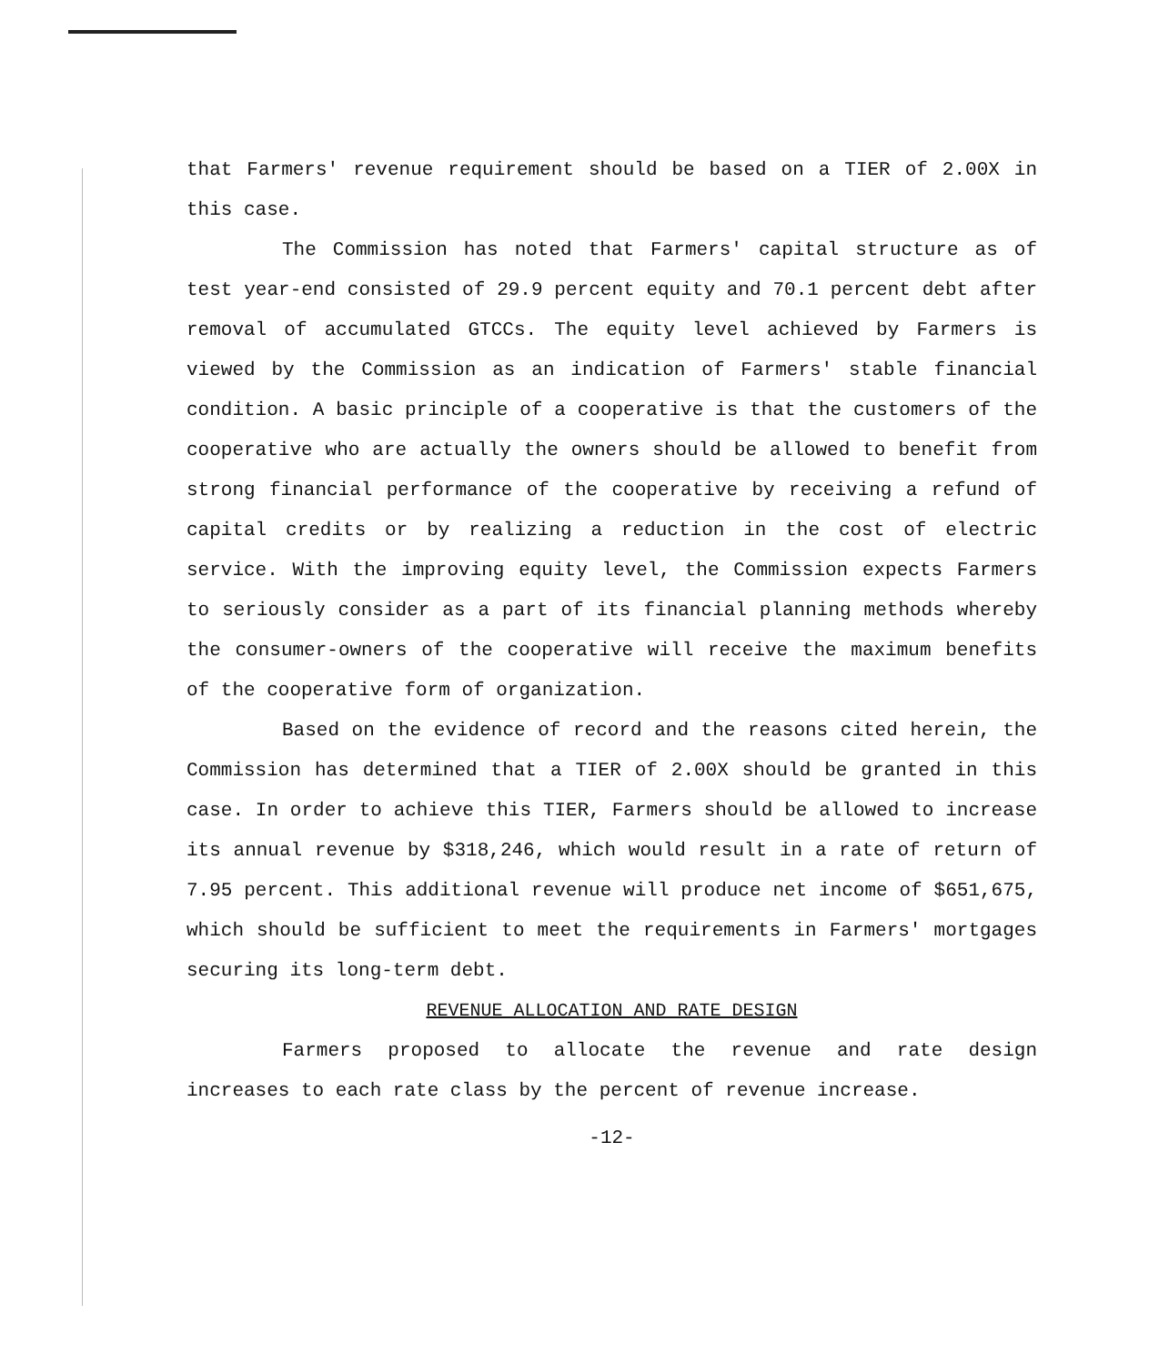that Farmers' revenue requirement should be based on a TIER of 2.00X in this case.
The Commission has noted that Farmers' capital structure as of test year-end consisted of 29.9 percent equity and 70.1 percent debt after removal of accumulated GTCCs. The equity level achieved by Farmers is viewed by the Commission as an indication of Farmers' stable financial condition. A basic principle of a cooperative is that the customers of the cooperative who are actually the owners should be allowed to benefit from strong financial performance of the cooperative by receiving a refund of capital credits or by realizing a reduction in the cost of electric service. With the improving equity level, the Commission expects Farmers to seriously consider as a part of its financial planning methods whereby the consumer-owners of the cooperative will receive the maximum benefits of the cooperative form of organization.
Based on the evidence of record and the reasons cited herein, the Commission has determined that a TIER of 2.00X should be granted in this case. In order to achieve this TIER, Farmers should be allowed to increase its annual revenue by $318,246, which would result in a rate of return of 7.95 percent. This additional revenue will produce net income of $651,675, which should be sufficient to meet the requirements in Farmers' mortgages securing its long-term debt.
REVENUE ALLOCATION AND RATE DESIGN
Farmers proposed to allocate the revenue and rate design increases to each rate class by the percent of revenue increase.
-12-